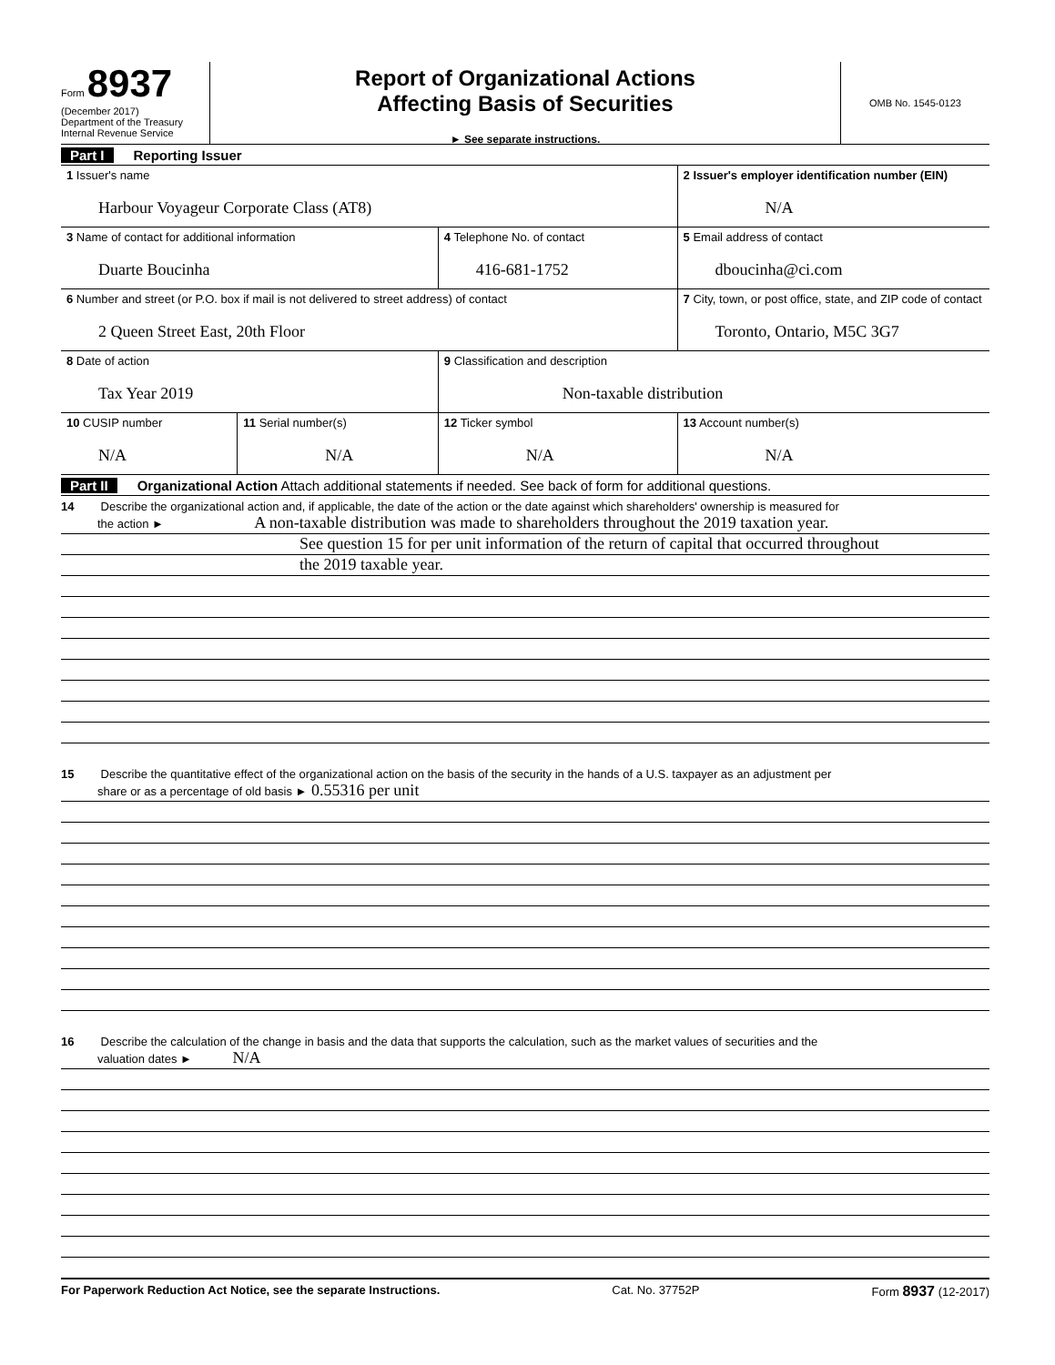Form 8937
(December 2017)
Department of the Treasury
Internal Revenue Service
Report of Organizational Actions
Affecting Basis of Securities
► See separate instructions.
OMB No. 1545-0123
Part I Reporting Issuer
| 1 Issuer's name Harbour Voyageur Corporate Class (AT8) | | | 2 Issuer's employer identification number (EIN) N/A |
| 3 Name of contact for additional information Duarte Boucinha | | 4 Telephone No. of contact 416-681-1752 | 5 Email address of contact dboucinha@ci.com |
| 6 Number and street (or P.O. box if mail is not delivered to street address) of contact 2 Queen Street East, 20th Floor | | | 7 City, town, or post office, state, and ZIP code of contact Toronto, Ontario, M5C 3G7 |
| 8 Date of action Tax Year 2019 | | 9 Classification and description Non-taxable distribution | |
| 10 CUSIP number N/A | 11 Serial number(s) N/A | 12 Ticker symbol N/A | 13 Account number(s) N/A |
Part II Organizational Action Attach additional statements if needed. See back of form for additional questions.
14 Describe the organizational action and, if applicable, the date of the action or the date against which shareholders' ownership is measured for
the action ► A non-taxable distribution was made to shareholders throughout the 2019 taxation year.
See question 15 for per unit information of the return of capital that occurred throughout
the 2019 taxable year.
15 Describe the quantitative effect of the organizational action on the basis of the security in the hands of a U.S. taxpayer as an adjustment per
share or as a percentage of old basis ► 0.55316 per unit
16 Describe the calculation of the change in basis and the data that supports the calculation, such as the market values of securities and the
valuation dates ► N/A
For Paperwork Reduction Act Notice, see the separate Instructions. Cat. No. 37752P Form 8937 (12-2017)